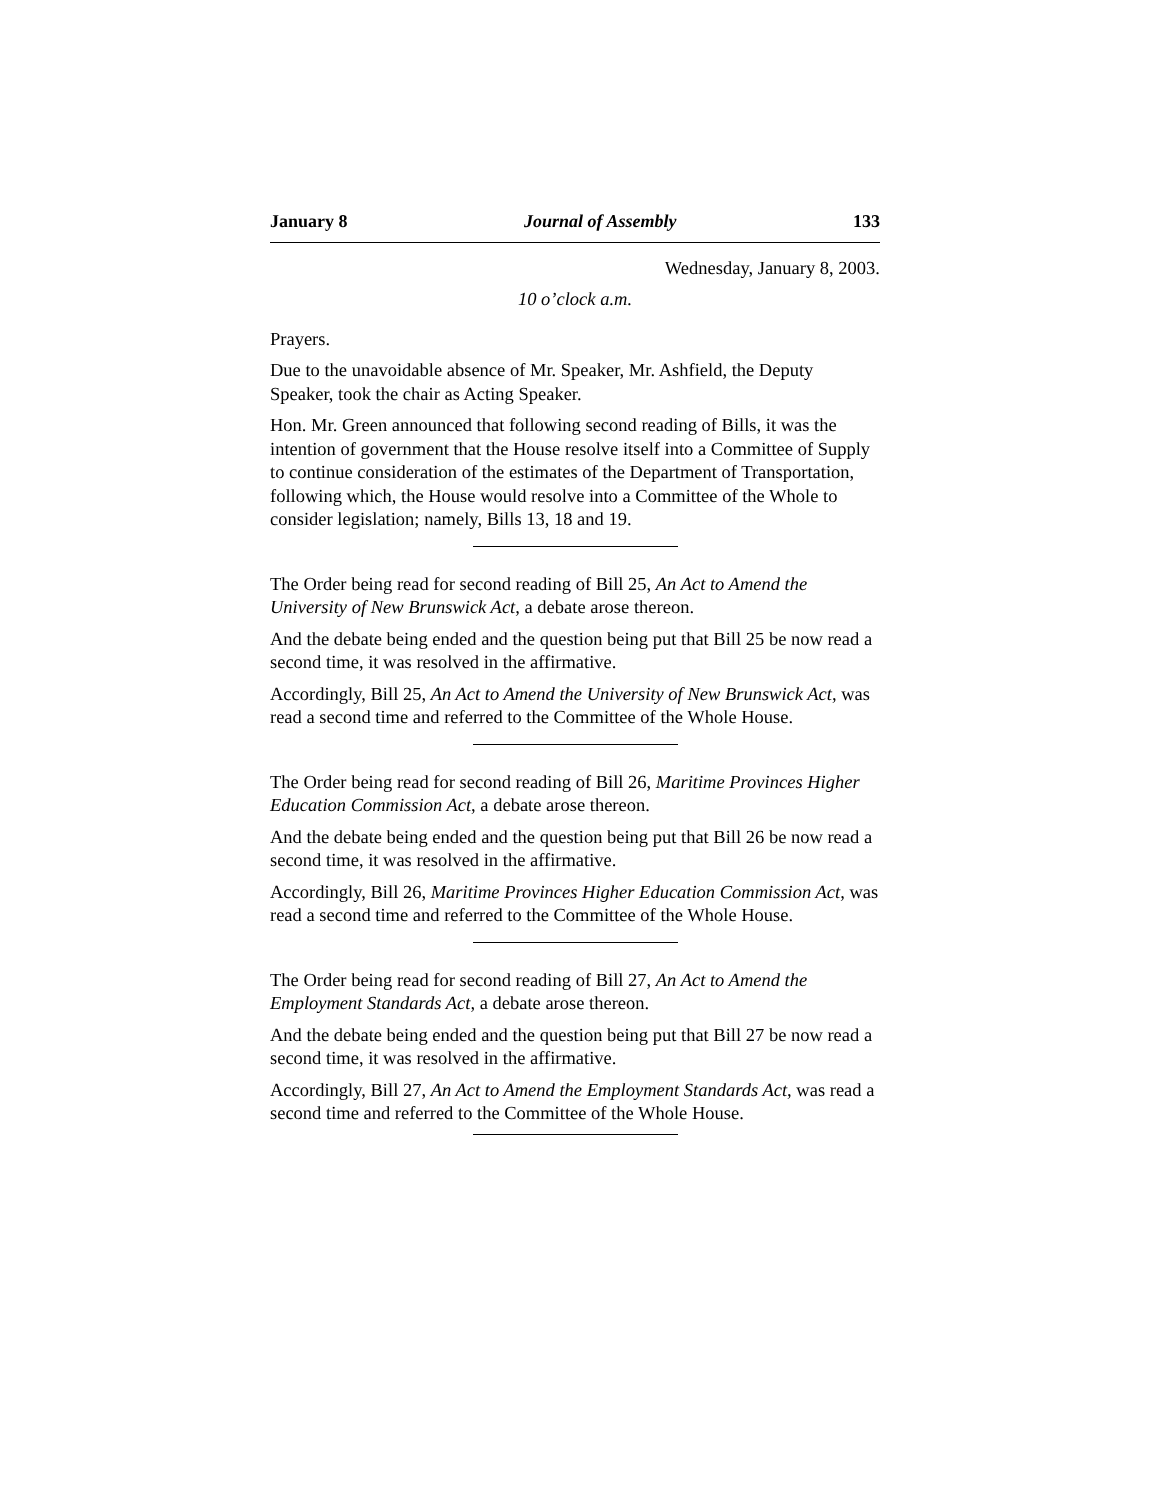January 8 Journal of Assembly 133
Wednesday, January 8, 2003.
10 o’clock a.m.
Prayers.
Due to the unavoidable absence of Mr. Speaker, Mr. Ashfield, the Deputy Speaker, took the chair as Acting Speaker.
Hon. Mr. Green announced that following second reading of Bills, it was the intention of government that the House resolve itself into a Committee of Supply to continue consideration of the estimates of the Department of Transportation, following which, the House would resolve into a Committee of the Whole to consider legislation; namely, Bills 13, 18 and 19.
The Order being read for second reading of Bill 25, An Act to Amend the University of New Brunswick Act, a debate arose thereon.
And the debate being ended and the question being put that Bill 25 be now read a second time, it was resolved in the affirmative.
Accordingly, Bill 25, An Act to Amend the University of New Brunswick Act, was read a second time and referred to the Committee of the Whole House.
The Order being read for second reading of Bill 26, Maritime Provinces Higher Education Commission Act, a debate arose thereon.
And the debate being ended and the question being put that Bill 26 be now read a second time, it was resolved in the affirmative.
Accordingly, Bill 26, Maritime Provinces Higher Education Commission Act, was read a second time and referred to the Committee of the Whole House.
The Order being read for second reading of Bill 27, An Act to Amend the Employment Standards Act, a debate arose thereon.
And the debate being ended and the question being put that Bill 27 be now read a second time, it was resolved in the affirmative.
Accordingly, Bill 27, An Act to Amend the Employment Standards Act, was read a second time and referred to the Committee of the Whole House.